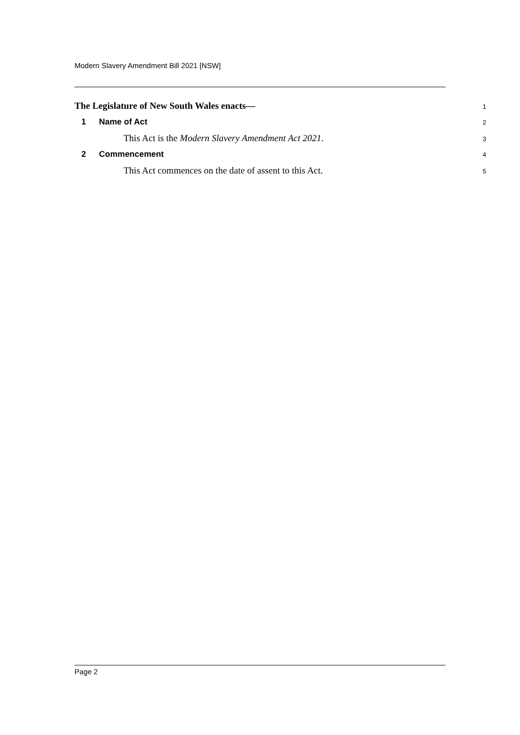Modern Slavery Amendment Bill 2021 [NSW]
The Legislature of New South Wales enacts— 1
1 Name of Act 2
This Act is the Modern Slavery Amendment Act 2021. 3
2 Commencement 4
This Act commences on the date of assent to this Act. 5
Page 2